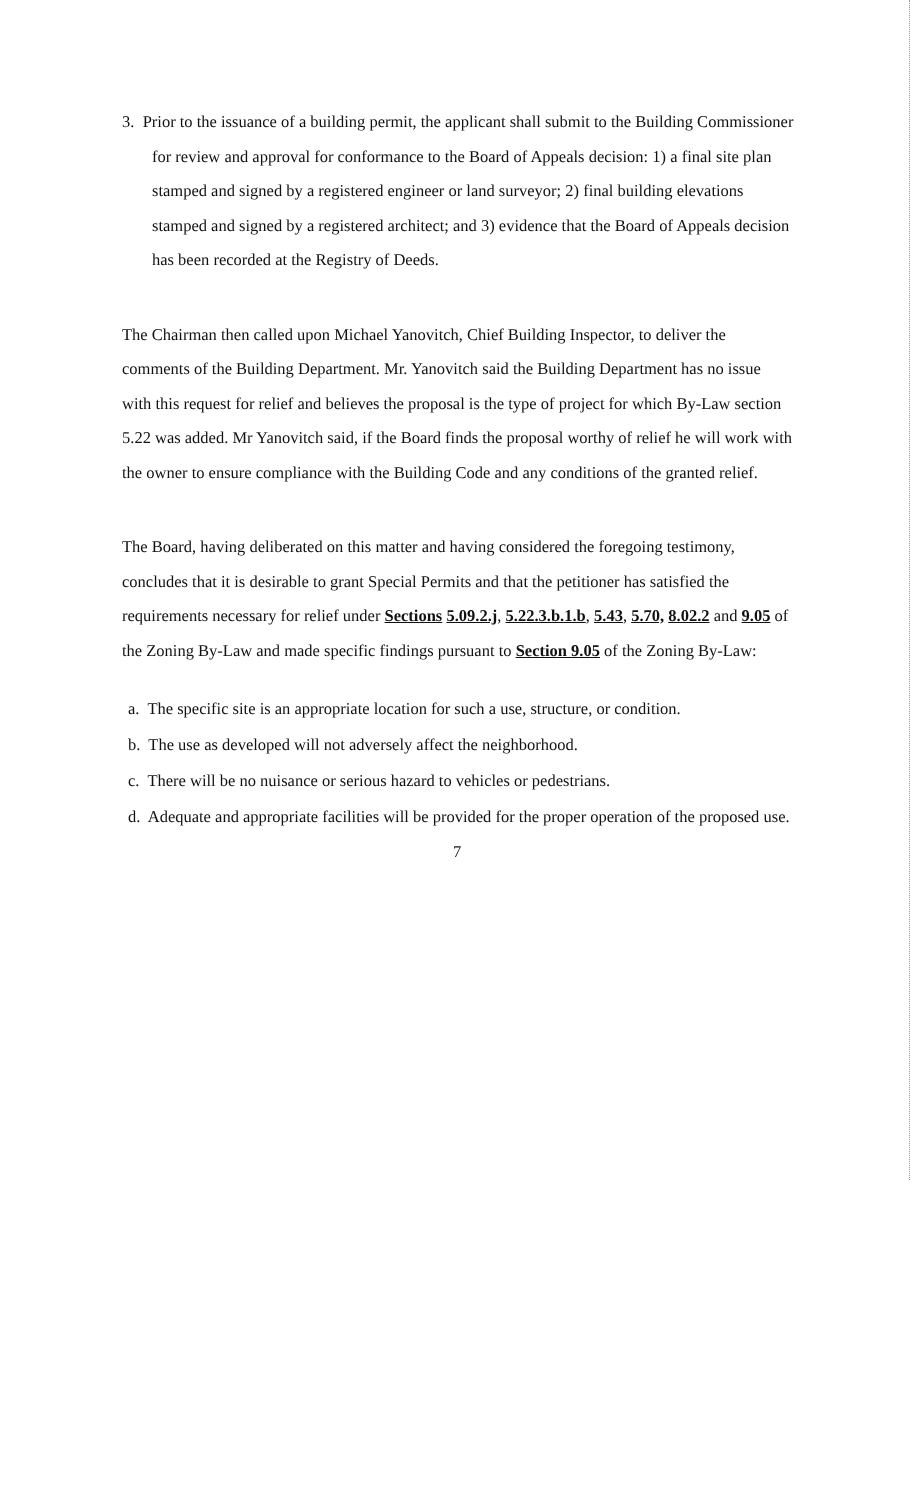3. Prior to the issuance of a building permit, the applicant shall submit to the Building Commissioner for review and approval for conformance to the Board of Appeals decision: 1) a final site plan stamped and signed by a registered engineer or land surveyor; 2) final building elevations stamped and signed by a registered architect; and 3) evidence that the Board of Appeals decision has been recorded at the Registry of Deeds.
The Chairman then called upon Michael Yanovitch, Chief Building Inspector, to deliver the comments of the Building Department. Mr. Yanovitch said the Building Department has no issue with this request for relief and believes the proposal is the type of project for which By-Law section 5.22 was added. Mr Yanovitch said, if the Board finds the proposal worthy of relief he will work with the owner to ensure compliance with the Building Code and any conditions of the granted relief.
The Board, having deliberated on this matter and having considered the foregoing testimony, concludes that it is desirable to grant Special Permits and that the petitioner has satisfied the requirements necessary for relief under Sections 5.09.2.j, 5.22.3.b.1.b, 5.43, 5.70, 8.02.2 and 9.05 of the Zoning By-Law and made specific findings pursuant to Section 9.05 of the Zoning By-Law:
a. The specific site is an appropriate location for such a use, structure, or condition.
b. The use as developed will not adversely affect the neighborhood.
c. There will be no nuisance or serious hazard to vehicles or pedestrians.
d. Adequate and appropriate facilities will be provided for the proper operation of the proposed use.
7